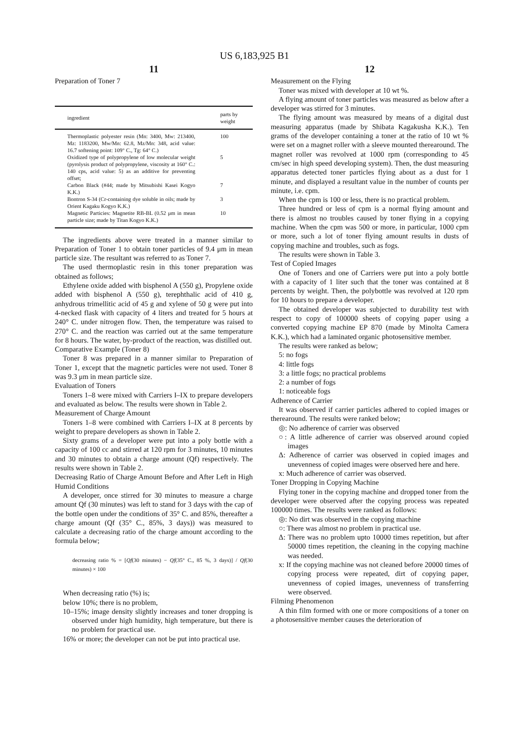US 6,183,925 B1
11
Preparation of Toner 7
| ingredient | parts by weight |
| --- | --- |
| Thermoplastic polyester resin (Mn: 3400, Mw: 213400, Mz: 1183200, Mw/Mn: 62.8, Mz/Mn: 348, acid value: 16.7 softening point: 109° C., Tg: 64° C.) | 100 |
| Oxidized type of polypropylene of low molecular weight (pyrolysis product of polypropylene, viscosity at 160° C.: 140 cps, acid value: 5) as an additive for preventing offset; | 5 |
| Carbon Black (#44; made by Mitsubishi Kasei Kogyo K.K.) | 7 |
| Bontron S-34 (Cr-containing dye soluble in oils; made by Orient Kagaku Kogyo K.K.) | 3 |
| Magnetic Particies: Magnetite RB-BL (0.52 μm in mean particle size; made by Titan Kogyo K.K.) | 10 |
The ingredients above were treated in a manner similar to Preparation of Toner 1 to obtain toner particles of 9.4 μm in mean particle size. The resultant was referred to as Toner 7.
The used thermoplastic resin in this toner preparation was obtained as follows;
Ethylene oxide added with bisphenol A (550 g), Propylene oxide added with bisphenol A (550 g), terephthalic acid of 410 g, anhydrous trimellitic acid of 45 g and xylene of 50 g were put into 4-necked flask with capacity of 4 liters and treated for 5 hours at 240° C. under nitrogen flow. Then, the temperature was raised to 270° C. and the reaction was carried out at the same temperature for 8 hours. The water, by-product of the reaction, was distilled out.
Comparative Example (Toner 8)
Toner 8 was prepared in a manner similar to Preparation of Toner 1, except that the magnetic particles were not used. Toner 8 was 9.3 μm in mean particle size.
Evaluation of Toners
Toners 1–8 were mixed with Carriers I–IX to prepare developers and evaluated as below. The results were shown in Table 2.
Measurement of Charge Amount
Toners 1–8 were combined with Carriers I–IX at 8 percents by weight to prepare developers as shown in Table 2.
Sixty grams of a developer were put into a poly bottle with a capacity of 100 cc and stirred at 120 rpm for 3 minutes, 10 minutes and 30 minutes to obtain a charge amount (Qf) respectively. The results were shown in Table 2.
Decreasing Ratio of Charge Amount Before and After Left in High Humid Conditions
A developer, once stirred for 30 minutes to measure a charge amount Qf (30 minutes) was left to stand for 3 days with the cap of the bottle open under the conditions of 35° C. and 85%, thereafter a charge amount (Qf (35° C., 85%, 3 days)) was measured to calculate a decreasing ratio of the charge amount according to the formula below;
decreasing ratio % = [Qf(30 minutes) − Qf(35° C., 85 %, 3 days)] / Qf(30 minutes) × 100
When decreasing ratio (%) is;
below 10%; there is no problem,
10–15%; image density slightly increases and toner dropping is observed under high humidity, high temperature, but there is no problem for practical use.
16% or more; the developer can not be put into practical use.
12
Measurement on the Flying
Toner was mixed with developer at 10 wt %.
A flying amount of toner particles was measured as below after a developer was stirred for 3 minutes.
The flying amount was measured by means of a digital dust measuring apparatus (made by Shibata Kagakusha K.K.). Ten grams of the developer containing a toner at the ratio of 10 wt % were set on a magnet roller with a sleeve mounted therearound. The magnet roller was revolved at 1000 rpm (corresponding to 45 cm/sec in high speed developing system). Then, the dust measuring apparatus detected toner particles flying about as a dust for 1 minute, and displayed a resultant value in the number of counts per minute, i.e. cpm.
When the cpm is 100 or less, there is no practical problem.
Three hundred or less of cpm is a normal flying amount and there is almost no troubles caused by toner flying in a copying machine. When the cpm was 500 or more, in particular, 1000 cpm or more, such a lot of toner flying amount results in dusts of copying machine and troubles, such as fogs.
The results were shown in Table 3.
Test of Copied Images
One of Toners and one of Carriers were put into a poly bottle with a capacity of 1 liter such that the toner was contained at 8 percents by weight. Then, the polybottle was revolved at 120 rpm for 10 hours to prepare a developer.
The obtained developer was subjected to durability test with respect to copy of 100000 sheets of copying paper using a converted copying machine EP 870 (made by Minolta Camera K.K.), which had a laminated organic photosensitive member.
The results were ranked as below;
5: no fogs
4: little fogs
3: a little fogs; no practical problems
2: a number of fogs
1: noticeable fogs
Adherence of Carrier
It was observed if carrier particles adhered to copied images or therearound. The results were ranked below;
◎: No adherence of carrier was observed
○: A little adherence of carrier was observed around copied images
Δ: Adherence of carrier was observed in copied images and unevenness of copied images were observed here and here.
x: Much adherence of carrier was observed.
Toner Dropping in Copying Machine
Flying toner in the copying machine and dropped toner from the developer were observed after the copying process was repeated 100000 times. The results were ranked as follows:
◎: No dirt was observed in the copying machine
○: There was almost no problem in practical use.
Δ: There was no problem upto 10000 times repetition, but after 50000 times repetition, the cleaning in the copying machine was needed.
x: If the copying machine was not cleaned before 20000 times of copying process were repeated, dirt of copying paper, unevenness of copied images, unevenness of transferring were observed.
Filming Phenomenon
A thin film formed with one or more compositions of a toner on a photosensitive member causes the deterioration of